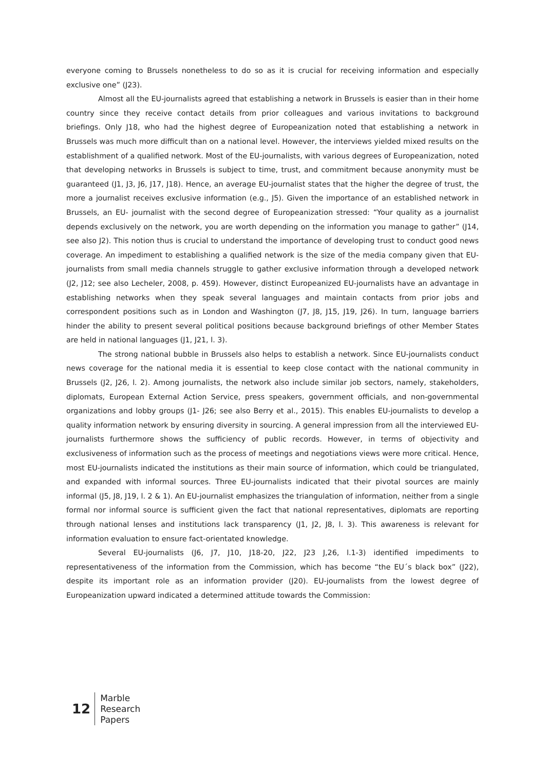everyone coming to Brussels nonetheless to do so as it is crucial for receiving information and especially exclusive one” (J23).
Almost all the EU-journalists agreed that establishing a network in Brussels is easier than in their home country since they receive contact details from prior colleagues and various invitations to background briefings. Only J18, who had the highest degree of Europeanization noted that establishing a network in Brussels was much more difficult than on a national level. However, the interviews yielded mixed results on the establishment of a qualified network. Most of the EU-journalists, with various degrees of Europeanization, noted that developing networks in Brussels is subject to time, trust, and commitment because anonymity must be guaranteed (J1, J3, J6, J17, J18). Hence, an average EU-journalist states that the higher the degree of trust, the more a journalist receives exclusive information (e.g., J5). Given the importance of an established network in Brussels, an EU- journalist with the second degree of Europeanization stressed: “Your quality as a journalist depends exclusively on the network, you are worth depending on the information you manage to gather” (J14, see also J2). This notion thus is crucial to understand the importance of developing trust to conduct good news coverage. An impediment to establishing a qualified network is the size of the media company given that EU-journalists from small media channels struggle to gather exclusive information through a developed network (J2, J12; see also Lecheler, 2008, p. 459). However, distinct Europeanized EU-journalists have an advantage in establishing networks when they speak several languages and maintain contacts from prior jobs and correspondent positions such as in London and Washington (J7, J8, J15, J19, J26). In turn, language barriers hinder the ability to present several political positions because background briefings of other Member States are held in national languages (J1, J21, l. 3).
The strong national bubble in Brussels also helps to establish a network. Since EU-journalists conduct news coverage for the national media it is essential to keep close contact with the national community in Brussels (J2, J26, l. 2). Among journalists, the network also include similar job sectors, namely, stakeholders, diplomats, European External Action Service, press speakers, government officials, and non-governmental organizations and lobby groups (J1- J26; see also Berry et al., 2015). This enables EU-journalists to develop a quality information network by ensuring diversity in sourcing. A general impression from all the interviewed EU-journalists furthermore shows the sufficiency of public records. However, in terms of objectivity and exclusiveness of information such as the process of meetings and negotiations views were more critical. Hence, most EU-journalists indicated the institutions as their main source of information, which could be triangulated, and expanded with informal sources. Three EU-journalists indicated that their pivotal sources are mainly informal (J5, J8, J19, l. 2 & 1). An EU-journalist emphasizes the triangulation of information, neither from a single formal nor informal source is sufficient given the fact that national representatives, diplomats are reporting through national lenses and institutions lack transparency (J1, J2, J8, l. 3). This awareness is relevant for information evaluation to ensure fact-orientated knowledge.
Several EU-journalists (J6, J7, J10, J18-20, J22, J23 J,26, l.1-3) identified impediments to representativeness of the information from the Commission, which has become “the EU´s black box” (J22), despite its important role as an information provider (J20). EU-journalists from the lowest degree of Europeanization upward indicated a determined attitude towards the Commission:
12
Marble
Research
Papers